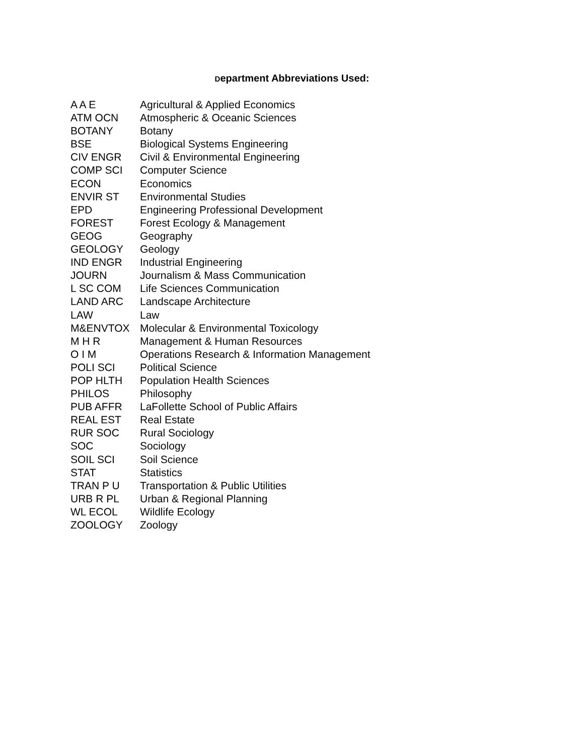Department Abbreviations Used:
| A A E | Agricultural & Applied Economics |
| ATM OCN | Atmospheric & Oceanic Sciences |
| BOTANY | Botany |
| BSE | Biological Systems Engineering |
| CIV ENGR | Civil & Environmental Engineering |
| COMP SCI | Computer Science |
| ECON | Economics |
| ENVIR ST | Environmental Studies |
| EPD | Engineering Professional Development |
| FOREST | Forest Ecology & Management |
| GEOG | Geography |
| GEOLOGY | Geology |
| IND ENGR | Industrial Engineering |
| JOURN | Journalism & Mass Communication |
| L SC COM | Life Sciences Communication |
| LAND ARC | Landscape Architecture |
| LAW | Law |
| M&ENVTOX | Molecular & Environmental Toxicology |
| M H R | Management & Human Resources |
| O I M | Operations Research & Information Management |
| POLI SCI | Political Science |
| POP HLTH | Population Health Sciences |
| PHILOS | Philosophy |
| PUB AFFR | LaFollette School of Public Affairs |
| REAL EST | Real Estate |
| RUR SOC | Rural Sociology |
| SOC | Sociology |
| SOIL SCI | Soil Science |
| STAT | Statistics |
| TRAN P U | Transportation & Public Utilities |
| URB R PL | Urban & Regional Planning |
| WL ECOL | Wildlife Ecology |
| ZOOLOGY | Zoology |